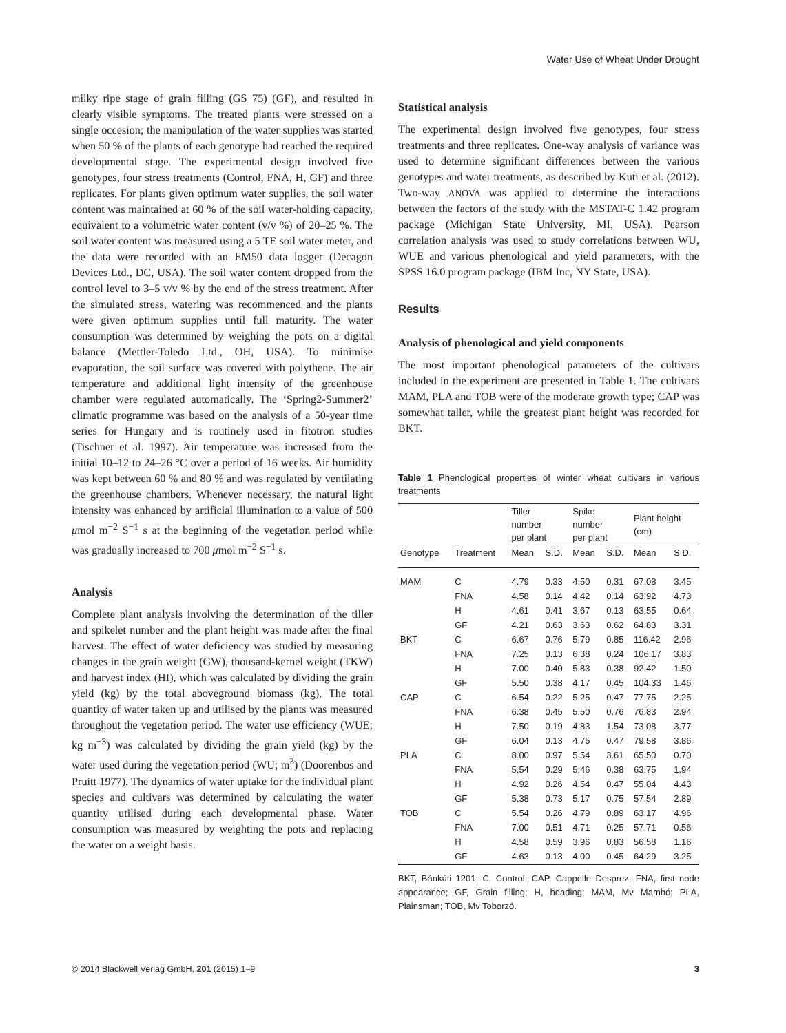Water Use of Wheat Under Drought
milky ripe stage of grain filling (GS 75) (GF), and resulted in clearly visible symptoms. The treated plants were stressed on a single occesion; the manipulation of the water supplies was started when 50 % of the plants of each genotype had reached the required developmental stage. The experimental design involved five genotypes, four stress treatments (Control, FNA, H, GF) and three replicates. For plants given optimum water supplies, the soil water content was maintained at 60 % of the soil water-holding capacity, equivalent to a volumetric water content (v/v %) of 20–25 %. The soil water content was measured using a 5 TE soil water meter, and the data were recorded with an EM50 data logger (Decagon Devices Ltd., DC, USA). The soil water content dropped from the control level to 3–5 v/v % by the end of the stress treatment. After the simulated stress, watering was recommenced and the plants were given optimum supplies until full maturity. The water consumption was determined by weighing the pots on a digital balance (Mettler-Toledo Ltd., OH, USA). To minimise evaporation, the soil surface was covered with polythene. The air temperature and additional light intensity of the greenhouse chamber were regulated automatically. The ‘Spring2-Summer2’ climatic programme was based on the analysis of a 50-year time series for Hungary and is routinely used in fitotron studies (Tischner et al. 1997). Air temperature was increased from the initial 10–12 to 24–26 °C over a period of 16 weeks. Air humidity was kept between 60 % and 80 % and was regulated by ventilating the greenhouse chambers. Whenever necessary, the natural light intensity was enhanced by artificial illumination to a value of 500 μmol m<sup>−2</sup> S<sup>−1</sup> s at the beginning of the vegetation period while was gradually increased to 700 μmol m<sup>−2</sup> S<sup>−1</sup> s.
Analysis
Complete plant analysis involving the determination of the tiller and spikelet number and the plant height was made after the final harvest. The effect of water deficiency was studied by measuring changes in the grain weight (GW), thousand-kernel weight (TKW) and harvest index (HI), which was calculated by dividing the grain yield (kg) by the total aboveground biomass (kg). The total quantity of water taken up and utilised by the plants was measured throughout the vegetation period. The water use efficiency (WUE; kg m<sup>−3</sup>) was calculated by dividing the grain yield (kg) by the water used during the vegetation period (WU; m<sup>3</sup>) (Doorenbos and Pruitt 1977). The dynamics of water uptake for the individual plant species and cultivars was determined by calculating the water quantity utilised during each developmental phase. Water consumption was measured by weighting the pots and replacing the water on a weight basis.
Statistical analysis
The experimental design involved five genotypes, four stress treatments and three replicates. One-way analysis of variance was used to determine significant differences between the various genotypes and water treatments, as described by Kuti et al. (2012). Two-way ANOVA was applied to determine the interactions between the factors of the study with the MSTAT-C 1.42 program package (Michigan State University, MI, USA). Pearson correlation analysis was used to study correlations between WU, WUE and various phenological and yield parameters, with the SPSS 16.0 program package (IBM Inc, NY State, USA).
Results
Analysis of phenological and yield components
The most important phenological parameters of the cultivars included in the experiment are presented in Table 1. The cultivars MAM, PLA and TOB were of the moderate growth type; CAP was somewhat taller, while the greatest plant height was recorded for BKT.
Table 1 Phenological properties of winter wheat cultivars in various treatments
| | | Tiller number per plant | | Spike number per plant | | Plant height (cm) | |
| --- | --- | --- | --- | --- | --- | --- | --- |
| Genotype | Treatment | Mean | S.D. | Mean | S.D. | Mean | S.D. |
| MAM | C | 4.79 | 0.33 | 4.50 | 0.31 | 67.08 | 3.45 |
| | FNA | 4.58 | 0.14 | 4.42 | 0.14 | 63.92 | 4.73 |
| | H | 4.61 | 0.41 | 3.67 | 0.13 | 63.55 | 0.64 |
| | GF | 4.21 | 0.63 | 3.63 | 0.62 | 64.83 | 3.31 |
| BKT | C | 6.67 | 0.76 | 5.79 | 0.85 | 116.42 | 2.96 |
| | FNA | 7.25 | 0.13 | 6.38 | 0.24 | 106.17 | 3.83 |
| | H | 7.00 | 0.40 | 5.83 | 0.38 | 92.42 | 1.50 |
| | GF | 5.50 | 0.38 | 4.17 | 0.45 | 104.33 | 1.46 |
| CAP | C | 6.54 | 0.22 | 5.25 | 0.47 | 77.75 | 2.25 |
| | FNA | 6.38 | 0.45 | 5.50 | 0.76 | 76.83 | 2.94 |
| | H | 7.50 | 0.19 | 4.83 | 1.54 | 73.08 | 3.77 |
| | GF | 6.04 | 0.13 | 4.75 | 0.47 | 79.58 | 3.86 |
| PLA | C | 8.00 | 0.97 | 5.54 | 3.61 | 65.50 | 0.70 |
| | FNA | 5.54 | 0.29 | 5.46 | 0.38 | 63.75 | 1.94 |
| | H | 4.92 | 0.26 | 4.54 | 0.47 | 55.04 | 4.43 |
| | GF | 5.38 | 0.73 | 5.17 | 0.75 | 57.54 | 2.89 |
| TOB | C | 5.54 | 0.26 | 4.79 | 0.89 | 63.17 | 4.96 |
| | FNA | 7.00 | 0.51 | 4.71 | 0.25 | 57.71 | 0.56 |
| | H | 4.58 | 0.59 | 3.96 | 0.83 | 56.58 | 1.16 |
| | GF | 4.63 | 0.13 | 4.00 | 0.45 | 64.29 | 3.25 |
BKT, Bánkúti 1201; C, Control; CAP, Cappelle Desprez; FNA, first node appearance; GF, Grain filling; H, heading; MAM, Mv Mambó; PLA, Plainsman; TOB, Mv Toborzó.
© 2014 Blackwell Verlag GmbH, 201 (2015) 1–9 3